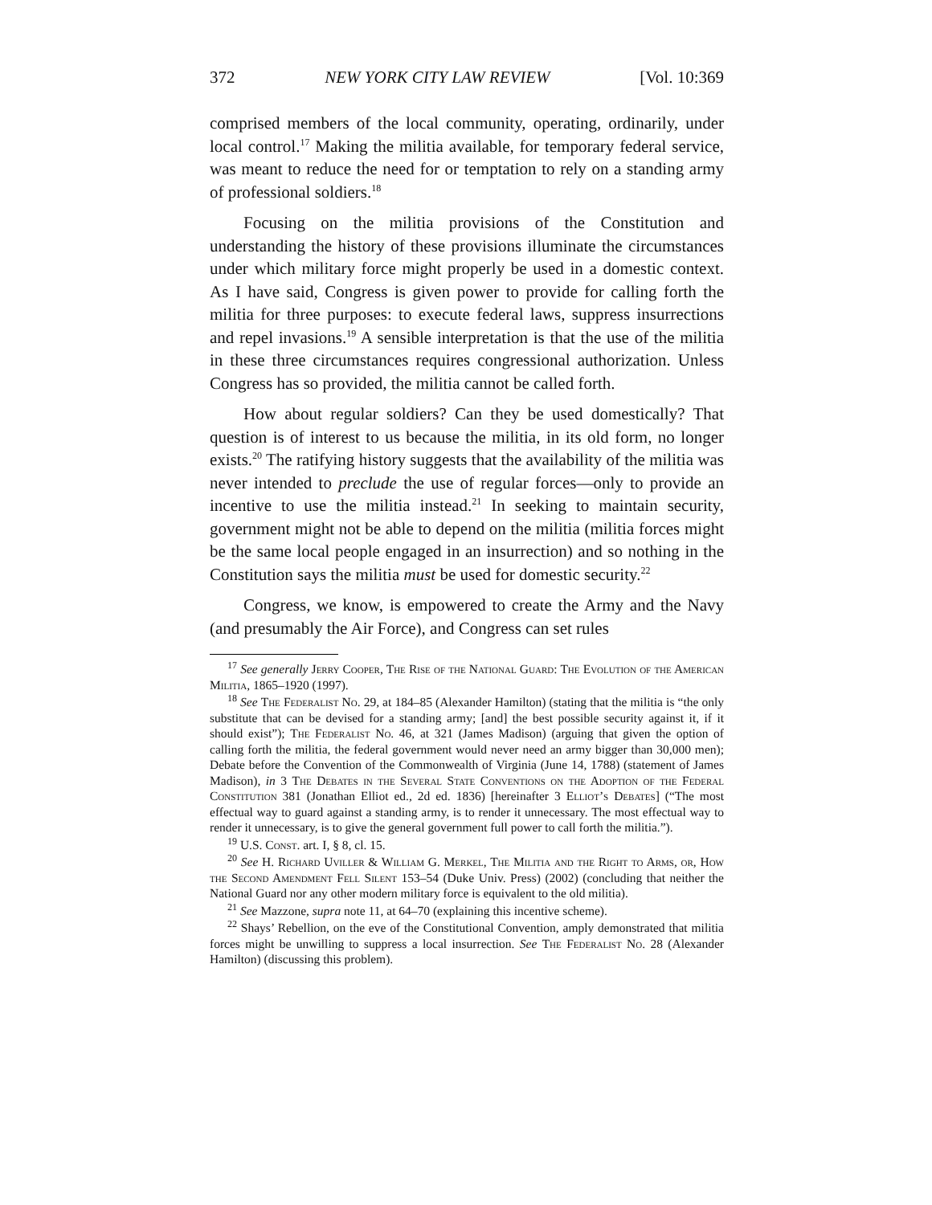372 NEW YORK CITY LAW REVIEW [Vol. 10:369
comprised members of the local community, operating, ordinarily, under local control.<sup>17</sup> Making the militia available, for temporary federal service, was meant to reduce the need for or temptation to rely on a standing army of professional soldiers.<sup>18</sup>
Focusing on the militia provisions of the Constitution and understanding the history of these provisions illuminate the circumstances under which military force might properly be used in a domestic context. As I have said, Congress is given power to provide for calling forth the militia for three purposes: to execute federal laws, suppress insurrections and repel invasions.<sup>19</sup> A sensible interpretation is that the use of the militia in these three circumstances requires congressional authorization. Unless Congress has so provided, the militia cannot be called forth.
How about regular soldiers? Can they be used domestically? That question is of interest to us because the militia, in its old form, no longer exists.<sup>20</sup> The ratifying history suggests that the availability of the militia was never intended to preclude the use of regular forces—only to provide an incentive to use the militia instead.<sup>21</sup> In seeking to maintain security, government might not be able to depend on the militia (militia forces might be the same local people engaged in an insurrection) and so nothing in the Constitution says the militia must be used for domestic security.<sup>22</sup>
Congress, we know, is empowered to create the Army and the Navy (and presumably the Air Force), and Congress can set rules
<sup>17</sup> See generally Jerry Cooper, The Rise of the National Guard: The Evolution of the American Militia, 1865–1920 (1997).
<sup>18</sup> See The Federalist No. 29, at 184–85 (Alexander Hamilton) (stating that the militia is “the only substitute that can be devised for a standing army; [and] the best possible security against it, if it should exist”); The Federalist No. 46, at 321 (James Madison) (arguing that given the option of calling forth the militia, the federal government would never need an army bigger than 30,000 men); Debate before the Convention of the Commonwealth of Virginia (June 14, 1788) (statement of James Madison), in 3 The Debates in the Several State Conventions on the Adoption of the Federal Constitution 381 (Jonathan Elliot ed., 2d ed. 1836) [hereinafter 3 Elliot’s Debates] (“The most effectual way to guard against a standing army, is to render it unnecessary. The most effectual way to render it unnecessary, is to give the general government full power to call forth the militia.”).
<sup>19</sup> U.S. Const. art. I, § 8, cl. 15.
<sup>20</sup> See H. Richard Uviller & William G. Merkel, The Militia and the Right to Arms, or, How the Second Amendment Fell Silent 153–54 (Duke Univ. Press) (2002) (concluding that neither the National Guard nor any other modern military force is equivalent to the old militia).
<sup>21</sup> See Mazzone, supra note 11, at 64–70 (explaining this incentive scheme).
<sup>22</sup> Shays’ Rebellion, on the eve of the Constitutional Convention, amply demonstrated that militia forces might be unwilling to suppress a local insurrection. See The Federalist No. 28 (Alexander Hamilton) (discussing this problem).